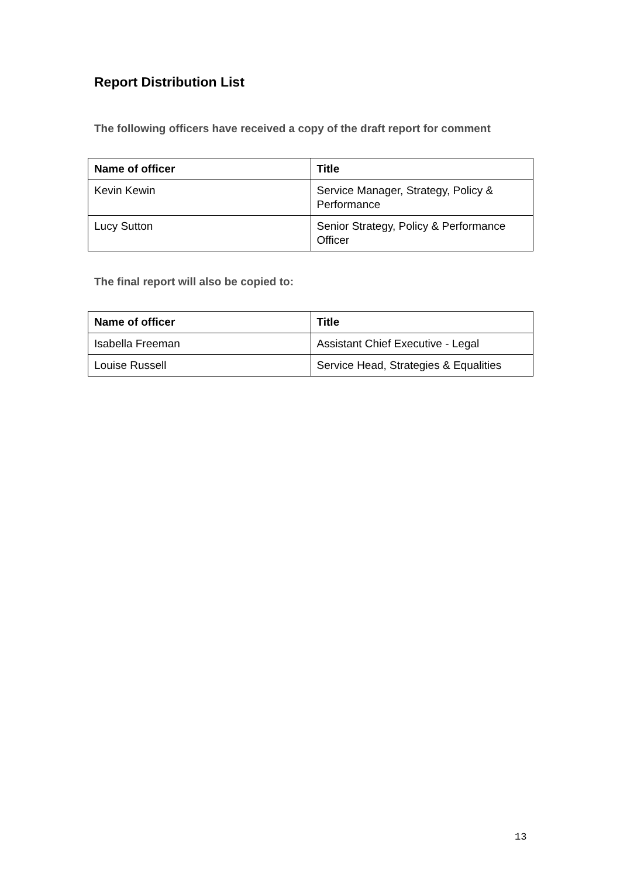Report Distribution List
The following officers have received a copy of the draft report for comment
| Name of officer | Title |
| --- | --- |
| Kevin Kewin | Service Manager, Strategy, Policy & Performance |
| Lucy Sutton | Senior Strategy, Policy & Performance Officer |
The final report will also be copied to:
| Name of officer | Title |
| --- | --- |
| Isabella Freeman | Assistant Chief Executive - Legal |
| Louise Russell | Service Head, Strategies & Equalities |
13